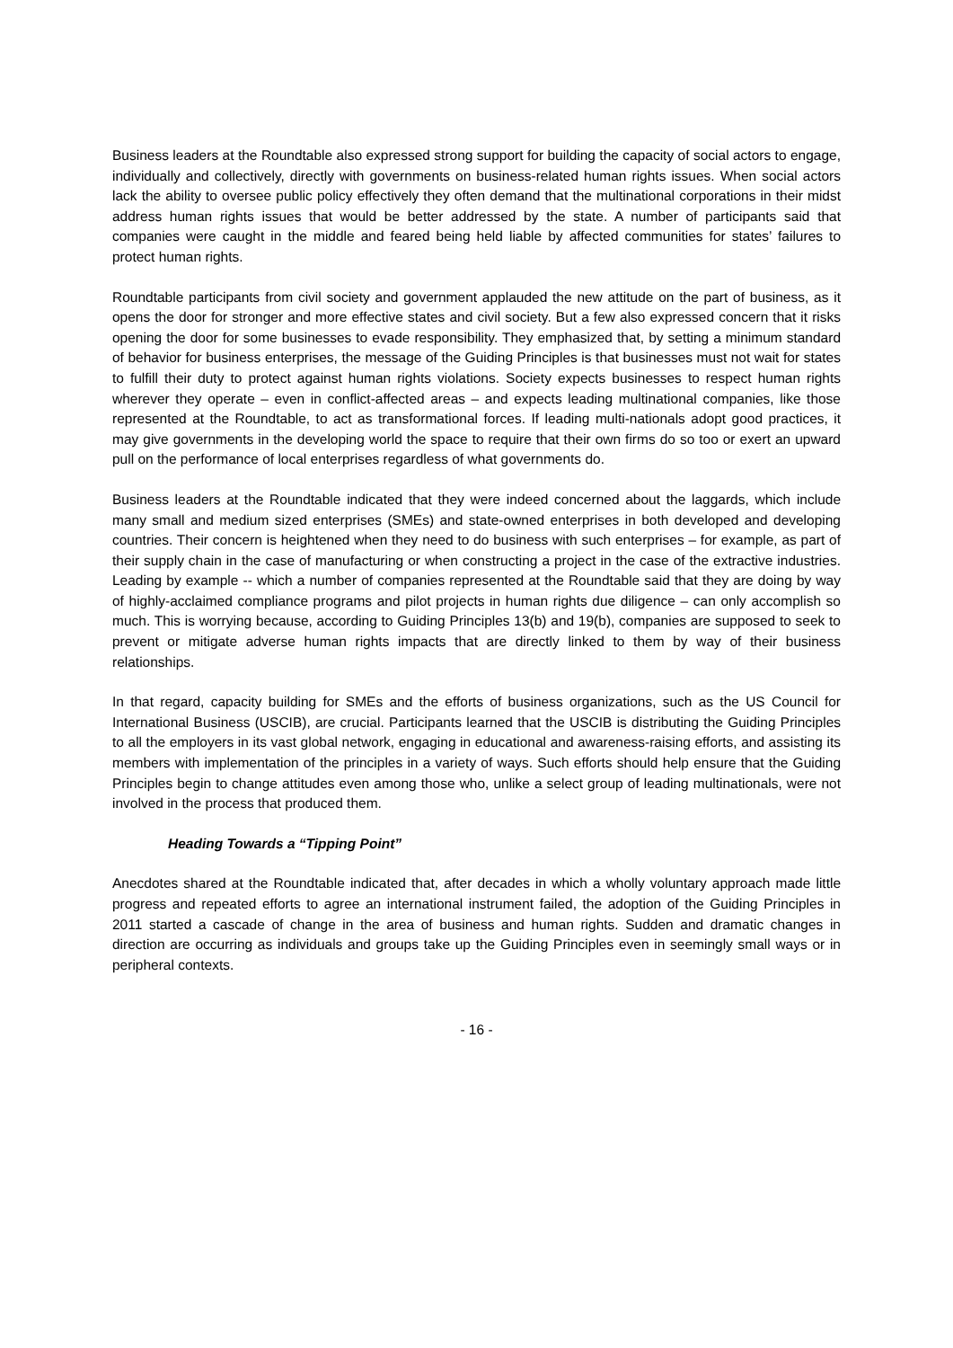Business leaders at the Roundtable also expressed strong support for building the capacity of social actors to engage, individually and collectively, directly with governments on business-related human rights issues. When social actors lack the ability to oversee public policy effectively they often demand that the multinational corporations in their midst address human rights issues that would be better addressed by the state. A number of participants said that companies were caught in the middle and feared being held liable by affected communities for states’ failures to protect human rights.
Roundtable participants from civil society and government applauded the new attitude on the part of business, as it opens the door for stronger and more effective states and civil society. But a few also expressed concern that it risks opening the door for some businesses to evade responsibility. They emphasized that, by setting a minimum standard of behavior for business enterprises, the message of the Guiding Principles is that businesses must not wait for states to fulfill their duty to protect against human rights violations. Society expects businesses to respect human rights wherever they operate – even in conflict-affected areas – and expects leading multinational companies, like those represented at the Roundtable, to act as transformational forces. If leading multi-nationals adopt good practices, it may give governments in the developing world the space to require that their own firms do so too or exert an upward pull on the performance of local enterprises regardless of what governments do.
Business leaders at the Roundtable indicated that they were indeed concerned about the laggards, which include many small and medium sized enterprises (SMEs) and state-owned enterprises in both developed and developing countries. Their concern is heightened when they need to do business with such enterprises – for example, as part of their supply chain in the case of manufacturing or when constructing a project in the case of the extractive industries. Leading by example -- which a number of companies represented at the Roundtable said that they are doing by way of highly-acclaimed compliance programs and pilot projects in human rights due diligence – can only accomplish so much. This is worrying because, according to Guiding Principles 13(b) and 19(b), companies are supposed to seek to prevent or mitigate adverse human rights impacts that are directly linked to them by way of their business relationships.
In that regard, capacity building for SMEs and the efforts of business organizations, such as the US Council for International Business (USCIB), are crucial. Participants learned that the USCIB is distributing the Guiding Principles to all the employers in its vast global network, engaging in educational and awareness-raising efforts, and assisting its members with implementation of the principles in a variety of ways. Such efforts should help ensure that the Guiding Principles begin to change attitudes even among those who, unlike a select group of leading multinationals, were not involved in the process that produced them.
Heading Towards a “Tipping Point”
Anecdotes shared at the Roundtable indicated that, after decades in which a wholly voluntary approach made little progress and repeated efforts to agree an international instrument failed, the adoption of the Guiding Principles in 2011 started a cascade of change in the area of business and human rights. Sudden and dramatic changes in direction are occurring as individuals and groups take up the Guiding Principles even in seemingly small ways or in peripheral contexts.
- 16 -